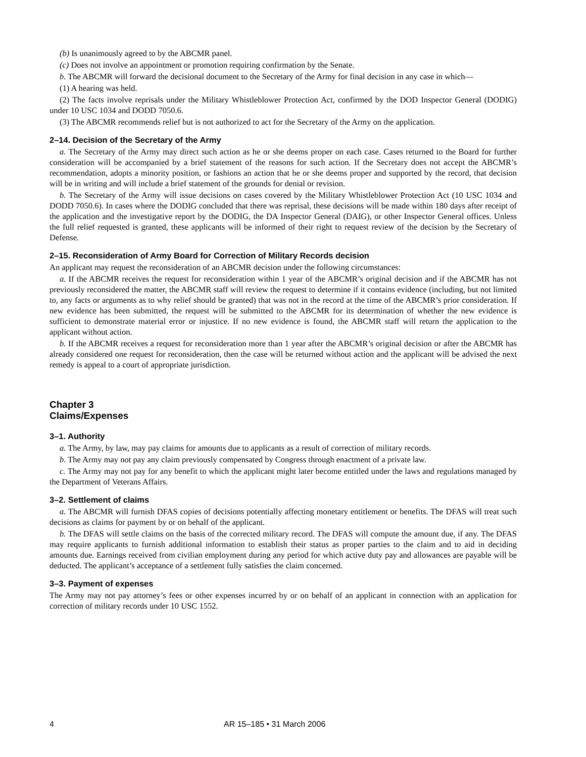(b) Is unanimously agreed to by the ABCMR panel.
(c) Does not involve an appointment or promotion requiring confirmation by the Senate.
b. The ABCMR will forward the decisional document to the Secretary of the Army for final decision in any case in which—
(1) A hearing was held.
(2) The facts involve reprisals under the Military Whistleblower Protection Act, confirmed by the DOD Inspector General (DODIG) under 10 USC 1034 and DODD 7050.6.
(3) The ABCMR recommends relief but is not authorized to act for the Secretary of the Army on the application.
2–14. Decision of the Secretary of the Army
a. The Secretary of the Army may direct such action as he or she deems proper on each case. Cases returned to the Board for further consideration will be accompanied by a brief statement of the reasons for such action. If the Secretary does not accept the ABCMR’s recommendation, adopts a minority position, or fashions an action that he or she deems proper and supported by the record, that decision will be in writing and will include a brief statement of the grounds for denial or revision.
b. The Secretary of the Army will issue decisions on cases covered by the Military Whistleblower Protection Act (10 USC 1034 and DODD 7050.6). In cases where the DODIG concluded that there was reprisal, these decisions will be made within 180 days after receipt of the application and the investigative report by the DODIG, the DA Inspector General (DAIG), or other Inspector General offices. Unless the full relief requested is granted, these applicants will be informed of their right to request review of the decision by the Secretary of Defense.
2–15. Reconsideration of Army Board for Correction of Military Records decision
An applicant may request the reconsideration of an ABCMR decision under the following circumstances:
a. If the ABCMR receives the request for reconsideration within 1 year of the ABCMR’s original decision and if the ABCMR has not previously reconsidered the matter, the ABCMR staff will review the request to determine if it contains evidence (including, but not limited to, any facts or arguments as to why relief should be granted) that was not in the record at the time of the ABCMR’s prior consideration. If new evidence has been submitted, the request will be submitted to the ABCMR for its determination of whether the new evidence is sufficient to demonstrate material error or injustice. If no new evidence is found, the ABCMR staff will return the application to the applicant without action.
b. If the ABCMR receives a request for reconsideration more than 1 year after the ABCMR’s original decision or after the ABCMR has already considered one request for reconsideration, then the case will be returned without action and the applicant will be advised the next remedy is appeal to a court of appropriate jurisdiction.
Chapter 3
Claims/Expenses
3–1. Authority
a. The Army, by law, may pay claims for amounts due to applicants as a result of correction of military records.
b. The Army may not pay any claim previously compensated by Congress through enactment of a private law.
c. The Army may not pay for any benefit to which the applicant might later become entitled under the laws and regulations managed by the Department of Veterans Affairs.
3–2. Settlement of claims
a. The ABCMR will furnish DFAS copies of decisions potentially affecting monetary entitlement or benefits. The DFAS will treat such decisions as claims for payment by or on behalf of the applicant.
b. The DFAS will settle claims on the basis of the corrected military record. The DFAS will compute the amount due, if any. The DFAS may require applicants to furnish additional information to establish their status as proper parties to the claim and to aid in deciding amounts due. Earnings received from civilian employment during any period for which active duty pay and allowances are payable will be deducted. The applicant’s acceptance of a settlement fully satisfies the claim concerned.
3–3. Payment of expenses
The Army may not pay attorney’s fees or other expenses incurred by or on behalf of an applicant in connection with an application for correction of military records under 10 USC 1552.
4 AR 15–185 • 31 March 2006